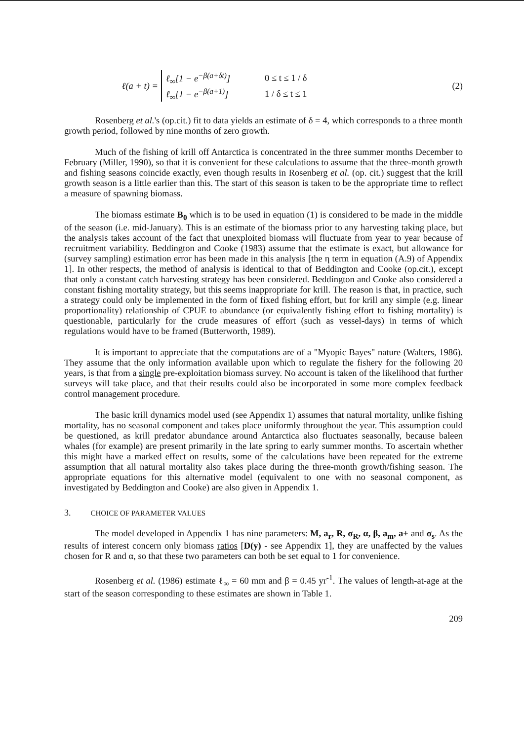ℓ(a + t) =
ℓ<sub>∞</sub>[1 − e<sup>−β(a+δt)</sup>] 0 ≤ t ≤ 1 / δ
ℓ<sub>∞</sub>[1 − e<sup>−β(a+1)</sup>] 1 / δ ≤ t ≤ 1
(2)
Rosenberg et al.'s (op.cit.) fit to data yields an estimate of δ = 4, which corresponds to a three month growth period, followed by nine months of zero growth.
Much of the fishing of krill off Antarctica is concentrated in the three summer months December to February (Miller, 1990), so that it is convenient for these calculations to assume that the three-month growth and fishing seasons coincide exactly, even though results in Rosenberg et al. (op. cit.) suggest that the krill growth season is a little earlier than this. The start of this season is taken to be the appropriate time to reflect a measure of spawning biomass.
The biomass estimate B<sub>0</sub> which is to be used in equation (1) is considered to be made in the middle of the season (i.e. mid-January). This is an estimate of the biomass prior to any harvesting taking place, but the analysis takes account of the fact that unexploited biomass will fluctuate from year to year because of recruitment variability. Beddington and Cooke (1983) assume that the estimate is exact, but allowance for (survey sampling) estimation error has been made in this analysis [the η term in equation (A.9) of Appendix 1]. In other respects, the method of analysis is identical to that of Beddington and Cooke (op.cit.), except that only a constant catch harvesting strategy has been considered. Beddington and Cooke also considered a constant fishing mortality strategy, but this seems inappropriate for krill. The reason is that, in practice, such a strategy could only be implemented in the form of fixed fishing effort, but for krill any simple (e.g. linear proportionality) relationship of CPUE to abundance (or equivalently fishing effort to fishing mortality) is questionable, particularly for the crude measures of effort (such as vessel-days) in terms of which regulations would have to be framed (Butterworth, 1989).
It is important to appreciate that the computations are of a "Myopic Bayes" nature (Walters, 1986). They assume that the only information available upon which to regulate the fishery for the following 20 years, is that from a single pre-exploitation biomass survey. No account is taken of the likelihood that further surveys will take place, and that their results could also be incorporated in some more complex feedback control management procedure.
The basic krill dynamics model used (see Appendix 1) assumes that natural mortality, unlike fishing mortality, has no seasonal component and takes place uniformly throughout the year. This assumption could be questioned, as krill predator abundance around Antarctica also fluctuates seasonally, because baleen whales (for example) are present primarily in the late spring to early summer months. To ascertain whether this might have a marked effect on results, some of the calculations have been repeated for the extreme assumption that all natural mortality also takes place during the three-month growth/fishing season. The appropriate equations for this alternative model (equivalent to one with no seasonal component, as investigated by Beddington and Cooke) are also given in Appendix 1.
3. CHOICE OF PARAMETER VALUES
The model developed in Appendix 1 has nine parameters: M, a<sub>r</sub>, R, σ<sub>R</sub>, α, β, a<sub>m</sub>, a+ and σ<sub>s</sub>. As the results of interest concern only biomass ratios [D(y) - see Appendix 1], they are unaffected by the values chosen for R and α, so that these two parameters can both be set equal to 1 for convenience.
Rosenberg et al. (1986) estimate ℓ<sub>∞</sub> = 60 mm and β = 0.45 yr<sup>-1</sup>. The values of length-at-age at the start of the season corresponding to these estimates are shown in Table 1.
209